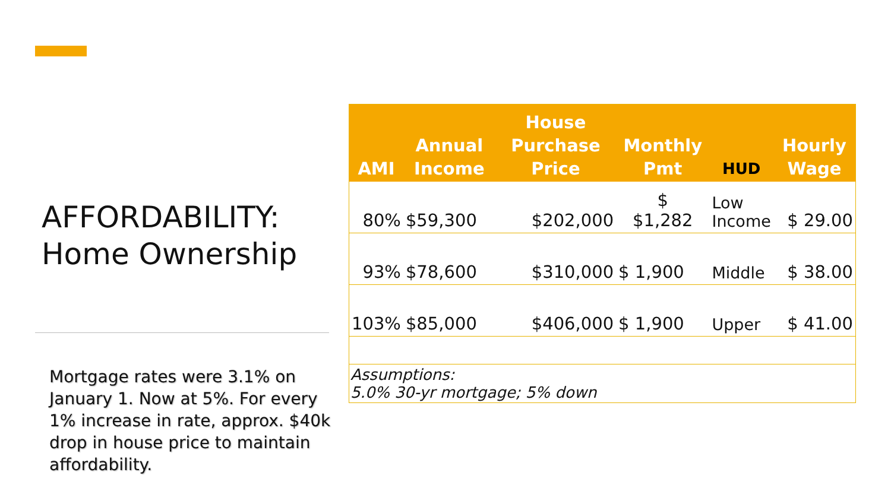AFFORDABILITY:
Home Ownership
Mortgage rates were 3.1% on January 1. Now at 5%. For every 1% increase in rate, approx. $40k drop in house price to maintain affordability.
| AMI | Annual Income | House Purchase Price | Monthly Pmt | HUD | Hourly Wage |
| --- | --- | --- | --- | --- | --- |
| 80% | $59,300 | $202,000 | $ $1,282 | Low Income | $ 29.00 |
| 93% | $78,600 | $310,000 | $ 1,900 | Middle | $ 38.00 |
| 103% | $85,000 | $406,000 | $ 1,900 | Upper | $ 41.00 |
| Assumptions: 5.0% 30-yr mortgage; 5% down | | | | | |